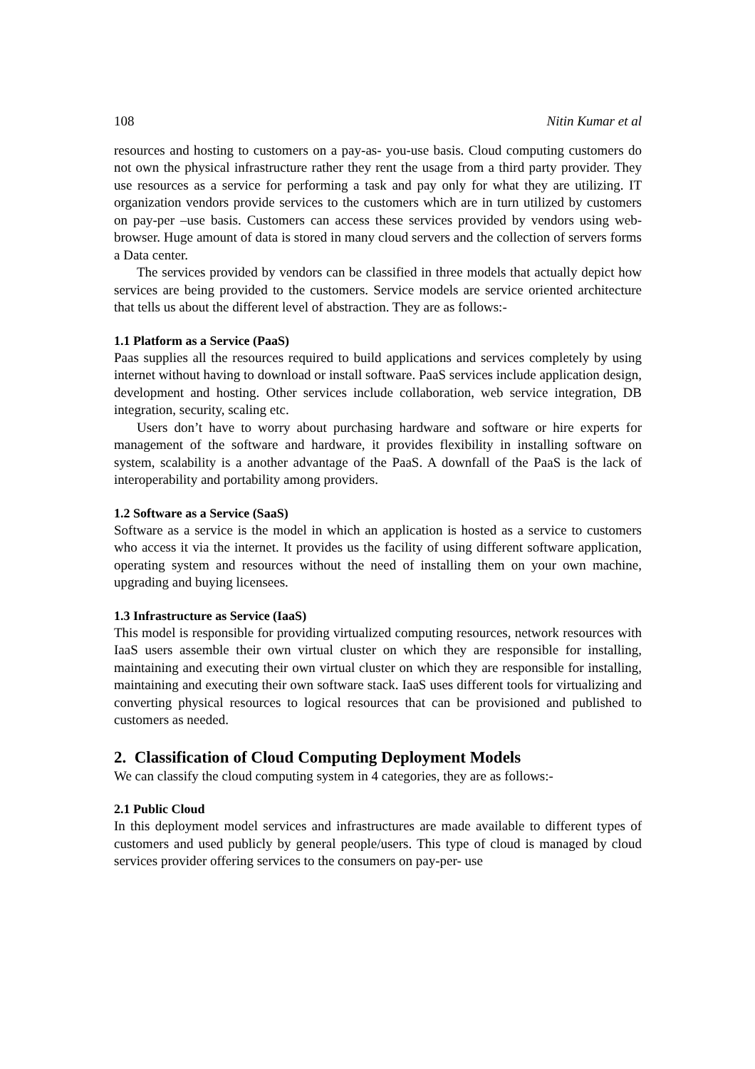108 Nitin Kumar et al
resources and hosting to customers on a pay-as- you-use basis. Cloud computing customers do not own the physical infrastructure rather they rent the usage from a third party provider. They use resources as a service for performing a task and pay only for what they are utilizing. IT organization vendors provide services to the customers which are in turn utilized by customers on pay-per –use basis. Customers can access these services provided by vendors using web-browser. Huge amount of data is stored in many cloud servers and the collection of servers forms a Data center.
The services provided by vendors can be classified in three models that actually depict how services are being provided to the customers. Service models are service oriented architecture that tells us about the different level of abstraction. They are as follows:-
1.1 Platform as a Service (PaaS)
Paas supplies all the resources required to build applications and services completely by using internet without having to download or install software. PaaS services include application design, development and hosting. Other services include collaboration, web service integration, DB integration, security, scaling etc.
Users don’t have to worry about purchasing hardware and software or hire experts for management of the software and hardware, it provides flexibility in installing software on system, scalability is a another advantage of the PaaS. A downfall of the PaaS is the lack of interoperability and portability among providers.
1.2 Software as a Service (SaaS)
Software as a service is the model in which an application is hosted as a service to customers who access it via the internet. It provides us the facility of using different software application, operating system and resources without the need of installing them on your own machine, upgrading and buying licensees.
1.3 Infrastructure as Service (IaaS)
This model is responsible for providing virtualized computing resources, network resources with IaaS users assemble their own virtual cluster on which they are responsible for installing, maintaining and executing their own virtual cluster on which they are responsible for installing, maintaining and executing their own software stack. IaaS uses different tools for virtualizing and converting physical resources to logical resources that can be provisioned and published to customers as needed.
2. Classification of Cloud Computing Deployment Models
We can classify the cloud computing system in 4 categories, they are as follows:-
2.1 Public Cloud
In this deployment model services and infrastructures are made available to different types of customers and used publicly by general people/users. This type of cloud is managed by cloud services provider offering services to the consumers on pay-per- use